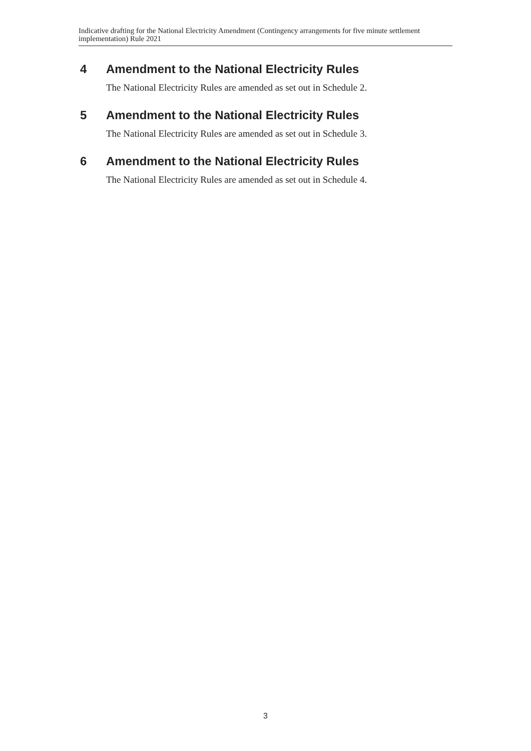Indicative drafting for the National Electricity Amendment (Contingency arrangements for five minute settlement implementation) Rule 2021
4 Amendment to the National Electricity Rules
The National Electricity Rules are amended as set out in Schedule 2.
5 Amendment to the National Electricity Rules
The National Electricity Rules are amended as set out in Schedule 3.
6 Amendment to the National Electricity Rules
The National Electricity Rules are amended as set out in Schedule 4.
3